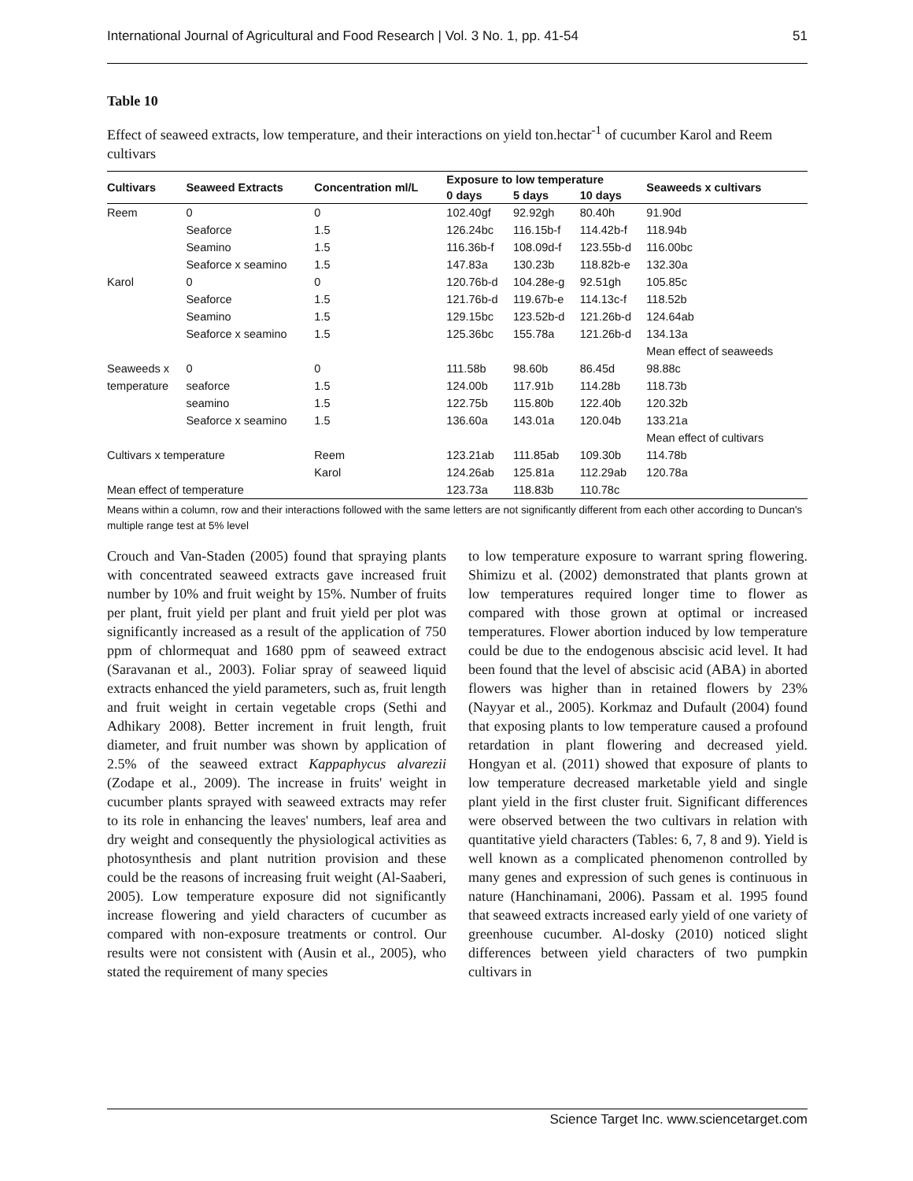International Journal of Agricultural and Food Research | Vol. 3 No. 1, pp. 41-54 51
Table 10
Effect of seaweed extracts, low temperature, and their interactions on yield ton.hectar<sup>-1</sup> of cucumber Karol and Reem cultivars
| Cultivars | Seaweed Extracts | Concentration ml/L | Exposure to low temperature | | | Seaweeds x cultivars |
| --- | --- | --- | --- | --- | --- | --- |
| | | | 0 days | 5 days | 10 days | |
| Reem | 0 | 0 | 102.40gf | 92.92gh | 80.40h | 91.90d |
| | Seaforce | 1.5 | 126.24bc | 116.15b-f | 114.42b-f | 118.94b |
| | Seamino | 1.5 | 116.36b-f | 108.09d-f | 123.55b-d | 116.00bc |
| | Seaforce x seamino | 1.5 | 147.83a | 130.23b | 118.82b-e | 132.30a |
| Karol | 0 | 0 | 120.76b-d | 104.28e-g | 92.51gh | 105.85c |
| | Seaforce | 1.5 | 121.76b-d | 119.67b-e | 114.13c-f | 118.52b |
| | Seamino | 1.5 | 129.15bc | 123.52b-d | 121.26b-d | 124.64ab |
| | Seaforce x seamino | 1.5 | 125.36bc | 155.78a | 121.26b-d | 134.13a |
| | | | | | | Mean effect of seaweeds |
| Seaweeds x | 0 | 0 | 111.58b | 98.60b | 86.45d | 98.88c |
| temperature | seaforce | 1.5 | 124.00b | 117.91b | 114.28b | 118.73b |
| | seamino | 1.5 | 122.75b | 115.80b | 122.40b | 120.32b |
| | Seaforce x seamino | 1.5 | 136.60a | 143.01a | 120.04b | 133.21a |
| | | | | | | Mean effect of cultivars |
| Cultivars x temperature | | Reem | 123.21ab | 111.85ab | 109.30b | 114.78b |
| | | Karol | 124.26ab | 125.81a | 112.29ab | 120.78a |
| Mean effect of temperature | | | 123.73a | 118.83b | 110.78c | |
Means within a column, row and their interactions followed with the same letters are not significantly different from each other according to Duncan's multiple range test at 5% level
Crouch and Van-Staden (2005) found that spraying plants with concentrated seaweed extracts gave increased fruit number by 10% and fruit weight by 15%. Number of fruits per plant, fruit yield per plant and fruit yield per plot was significantly increased as a result of the application of 750 ppm of chlormequat and 1680 ppm of seaweed extract (Saravanan et al., 2003). Foliar spray of seaweed liquid extracts enhanced the yield parameters, such as, fruit length and fruit weight in certain vegetable crops (Sethi and Adhikary 2008). Better increment in fruit length, fruit diameter, and fruit number was shown by application of 2.5% of the seaweed extract Kappaphycus alvarezii (Zodape et al., 2009). The increase in fruits' weight in cucumber plants sprayed with seaweed extracts may refer to its role in enhancing the leaves' numbers, leaf area and dry weight and consequently the physiological activities as photosynthesis and plant nutrition provision and these could be the reasons of increasing fruit weight (Al-Saaberi, 2005). Low temperature exposure did not significantly increase flowering and yield characters of cucumber as compared with non-exposure treatments or control. Our results were not consistent with (Ausin et al., 2005), who stated the requirement of many species
to low temperature exposure to warrant spring flowering. Shimizu et al. (2002) demonstrated that plants grown at low temperatures required longer time to flower as compared with those grown at optimal or increased temperatures. Flower abortion induced by low temperature could be due to the endogenous abscisic acid level. It had been found that the level of abscisic acid (ABA) in aborted flowers was higher than in retained flowers by 23% (Nayyar et al., 2005). Korkmaz and Dufault (2004) found that exposing plants to low temperature caused a profound retardation in plant flowering and decreased yield. Hongyan et al. (2011) showed that exposure of plants to low temperature decreased marketable yield and single plant yield in the first cluster fruit. Significant differences were observed between the two cultivars in relation with quantitative yield characters (Tables: 6, 7, 8 and 9). Yield is well known as a complicated phenomenon controlled by many genes and expression of such genes is continuous in nature (Hanchinamani, 2006). Passam et al. 1995 found that seaweed extracts increased early yield of one variety of greenhouse cucumber. Al-dosky (2010) noticed slight differences between yield characters of two pumpkin cultivars in
Science Target Inc. www.sciencetarget.com